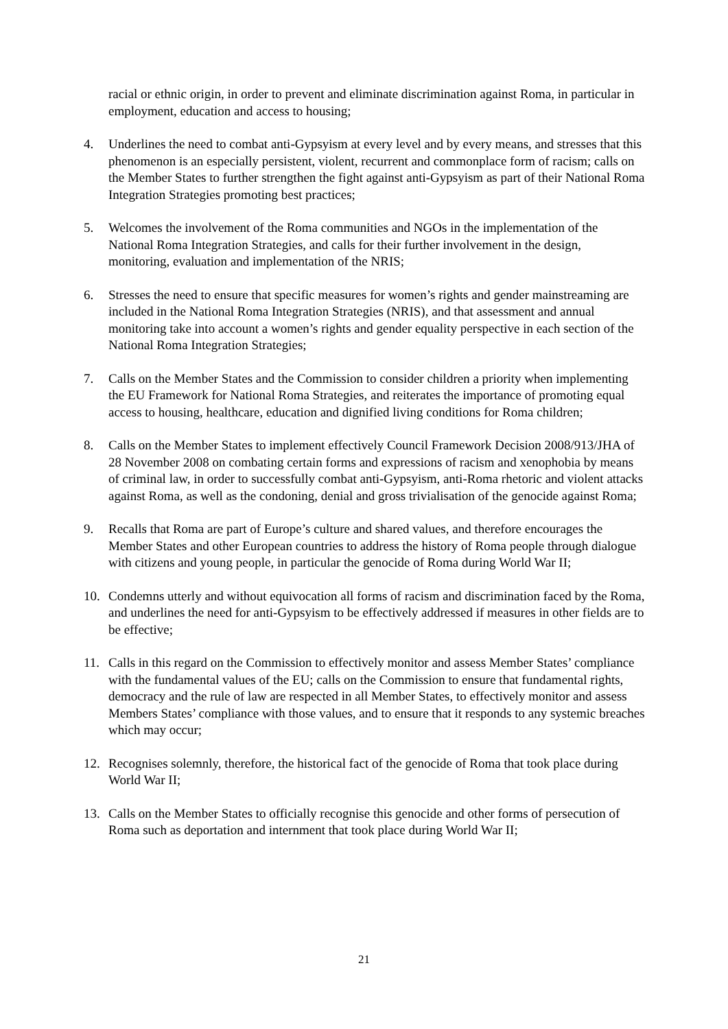racial or ethnic origin, in order to prevent and eliminate discrimination against Roma, in particular in employment, education and access to housing;
4. Underlines the need to combat anti-Gypsyism at every level and by every means, and stresses that this phenomenon is an especially persistent, violent, recurrent and commonplace form of racism; calls on the Member States to further strengthen the fight against anti-Gypsyism as part of their National Roma Integration Strategies promoting best practices;
5. Welcomes the involvement of the Roma communities and NGOs in the implementation of the National Roma Integration Strategies, and calls for their further involvement in the design, monitoring, evaluation and implementation of the NRIS;
6. Stresses the need to ensure that specific measures for women’s rights and gender mainstreaming are included in the National Roma Integration Strategies (NRIS), and that assessment and annual monitoring take into account a women’s rights and gender equality perspective in each section of the National Roma Integration Strategies;
7. Calls on the Member States and the Commission to consider children a priority when implementing the EU Framework for National Roma Strategies, and reiterates the importance of promoting equal access to housing, healthcare, education and dignified living conditions for Roma children;
8. Calls on the Member States to implement effectively Council Framework Decision 2008/913/JHA of 28 November 2008 on combating certain forms and expressions of racism and xenophobia by means of criminal law, in order to successfully combat anti-Gypsyism, anti-Roma rhetoric and violent attacks against Roma, as well as the condoning, denial and gross trivialisation of the genocide against Roma;
9. Recalls that Roma are part of Europe’s culture and shared values, and therefore encourages the Member States and other European countries to address the history of Roma people through dialogue with citizens and young people, in particular the genocide of Roma during World War II;
10. Condemns utterly and without equivocation all forms of racism and discrimination faced by the Roma, and underlines the need for anti-Gypsyism to be effectively addressed if measures in other fields are to be effective;
11. Calls in this regard on the Commission to effectively monitor and assess Member States’ compliance with the fundamental values of the EU; calls on the Commission to ensure that fundamental rights, democracy and the rule of law are respected in all Member States, to effectively monitor and assess Members States’ compliance with those values, and to ensure that it responds to any systemic breaches which may occur;
12. Recognises solemnly, therefore, the historical fact of the genocide of Roma that took place during World War II;
13. Calls on the Member States to officially recognise this genocide and other forms of persecution of Roma such as deportation and internment that took place during World War II;
21